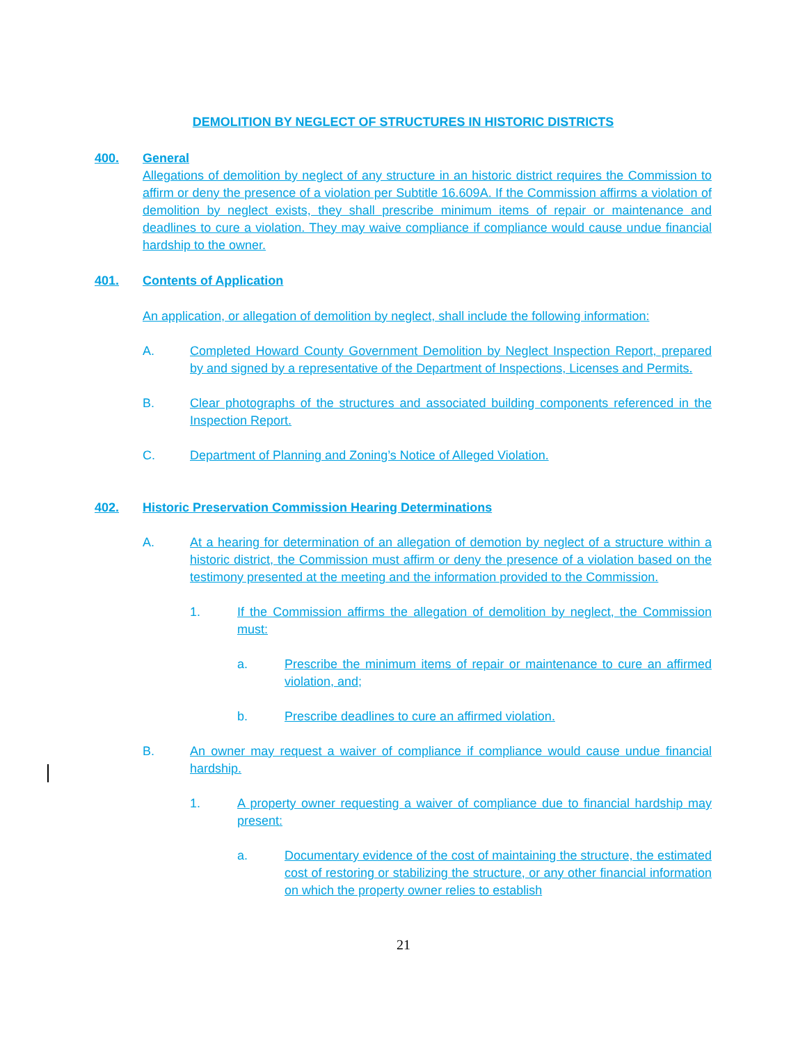DEMOLITION BY NEGLECT OF STRUCTURES IN HISTORIC DISTRICTS
400. General
Allegations of demolition by neglect of any structure in an historic district requires the Commission to affirm or deny the presence of a violation per Subtitle 16.609A. If the Commission affirms a violation of demolition by neglect exists, they shall prescribe minimum items of repair or maintenance and deadlines to cure a violation. They may waive compliance if compliance would cause undue financial hardship to the owner.
401. Contents of Application
An application, or allegation of demolition by neglect, shall include the following information:
A. Completed Howard County Government Demolition by Neglect Inspection Report, prepared by and signed by a representative of the Department of Inspections, Licenses and Permits.
B. Clear photographs of the structures and associated building components referenced in the Inspection Report.
C. Department of Planning and Zoning’s Notice of Alleged Violation.
402. Historic Preservation Commission Hearing Determinations
A. At a hearing for determination of an allegation of demotion by neglect of a structure within a historic district, the Commission must affirm or deny the presence of a violation based on the testimony presented at the meeting and the information provided to the Commission.
1. If the Commission affirms the allegation of demolition by neglect, the Commission must:
a. Prescribe the minimum items of repair or maintenance to cure an affirmed violation, and;
b. Prescribe deadlines to cure an affirmed violation.
B. An owner may request a waiver of compliance if compliance would cause undue financial hardship.
1. A property owner requesting a waiver of compliance due to financial hardship may present:
a. Documentary evidence of the cost of maintaining the structure, the estimated cost of restoring or stabilizing the structure, or any other financial information on which the property owner relies to establish
21